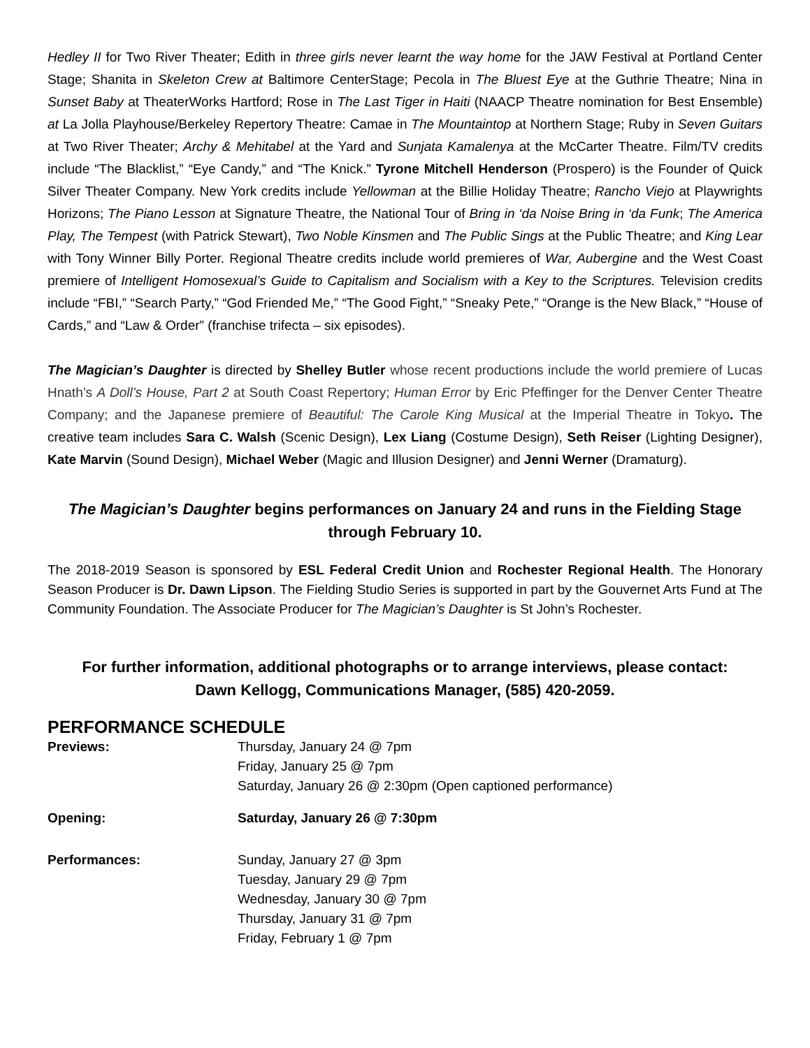Hedley II for Two River Theater; Edith in three girls never learnt the way home for the JAW Festival at Portland Center Stage; Shanita in Skeleton Crew at Baltimore CenterStage; Pecola in The Bluest Eye at the Guthrie Theatre; Nina in Sunset Baby at TheaterWorks Hartford; Rose in The Last Tiger in Haiti (NAACP Theatre nomination for Best Ensemble) at La Jolla Playhouse/Berkeley Repertory Theatre: Camae in The Mountaintop at Northern Stage; Ruby in Seven Guitars at Two River Theater; Archy & Mehitabel at the Yard and Sunjata Kamalenya at the McCarter Theatre. Film/TV credits include “The Blacklist,” “Eye Candy,” and “The Knick.” Tyrone Mitchell Henderson (Prospero) is the Founder of Quick Silver Theater Company. New York credits include Yellowman at the Billie Holiday Theatre; Rancho Viejo at Playwrights Horizons; The Piano Lesson at Signature Theatre, the National Tour of Bring in ‘da Noise Bring in ‘da Funk; The America Play, The Tempest (with Patrick Stewart), Two Noble Kinsmen and The Public Sings at the Public Theatre; and King Lear with Tony Winner Billy Porter. Regional Theatre credits include world premieres of War, Aubergine and the West Coast premiere of Intelligent Homosexual’s Guide to Capitalism and Socialism with a Key to the Scriptures. Television credits include “FBI,” “Search Party,” “God Friended Me,” “The Good Fight,” “Sneaky Pete,” “Orange is the New Black,” “House of Cards,” and “Law & Order” (franchise trifecta – six episodes).
The Magician’s Daughter is directed by Shelley Butler whose recent productions include the world premiere of Lucas Hnath’s A Doll’s House, Part 2 at South Coast Repertory; Human Error by Eric Pfeffinger for the Denver Center Theatre Company; and the Japanese premiere of Beautiful: The Carole King Musical at the Imperial Theatre in Tokyo. The creative team includes Sara C. Walsh (Scenic Design), Lex Liang (Costume Design), Seth Reiser (Lighting Designer), Kate Marvin (Sound Design), Michael Weber (Magic and Illusion Designer) and Jenni Werner (Dramaturg).
The Magician’s Daughter begins performances on January 24 and runs in the Fielding Stage through February 10.
The 2018-2019 Season is sponsored by ESL Federal Credit Union and Rochester Regional Health. The Honorary Season Producer is Dr. Dawn Lipson. The Fielding Studio Series is supported in part by the Gouvernet Arts Fund at The Community Foundation. The Associate Producer for The Magician’s Daughter is St John’s Rochester.
For further information, additional photographs or to arrange interviews, please contact:
Dawn Kellogg, Communications Manager, (585) 420-2059.
PERFORMANCE SCHEDULE
| Previews: | Thursday, January 24 @ 7pm Friday, January 25 @ 7pm Saturday, January 26 @ 2:30pm (Open captioned performance) |
| Opening: | Saturday, January 26 @ 7:30pm |
| Performances: | Sunday, January 27 @ 3pm Tuesday, January 29 @ 7pm Wednesday, January 30 @ 7pm Thursday, January 31 @ 7pm Friday, February 1 @ 7pm |